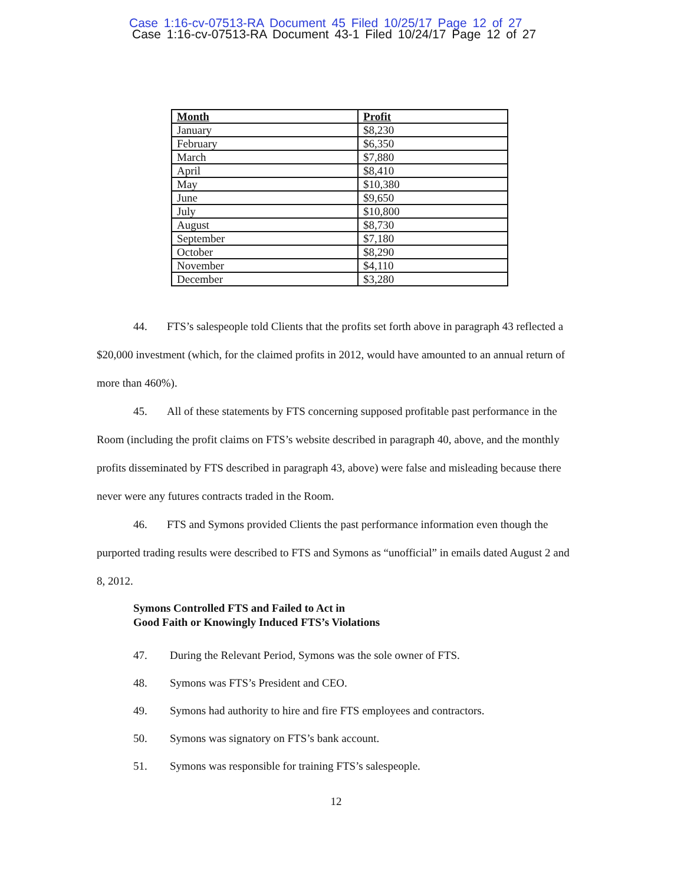Case 1:16-cv-07513-RA Document 45 Filed 10/25/17 Page 12 of 27
Case 1:16-cv-07513-RA Document 43-1 Filed 10/24/17 Page 12 of 27
| Month | Profit |
| --- | --- |
| January | $8,230 |
| February | $6,350 |
| March | $7,880 |
| April | $8,410 |
| May | $10,380 |
| June | $9,650 |
| July | $10,800 |
| August | $8,730 |
| September | $7,180 |
| October | $8,290 |
| November | $4,110 |
| December | $3,280 |
44. FTS’s salespeople told Clients that the profits set forth above in paragraph 43 reflected a $20,000 investment (which, for the claimed profits in 2012, would have amounted to an annual return of more than 460%).
45. All of these statements by FTS concerning supposed profitable past performance in the Room (including the profit claims on FTS’s website described in paragraph 40, above, and the monthly profits disseminated by FTS described in paragraph 43, above) were false and misleading because there never were any futures contracts traded in the Room.
46. FTS and Symons provided Clients the past performance information even though the purported trading results were described to FTS and Symons as “unofficial” in emails dated August 2 and 8, 2012.
Symons Controlled FTS and Failed to Act in
Good Faith or Knowingly Induced FTS’s Violations
47. During the Relevant Period, Symons was the sole owner of FTS.
48. Symons was FTS’s President and CEO.
49. Symons had authority to hire and fire FTS employees and contractors.
50. Symons was signatory on FTS’s bank account.
51. Symons was responsible for training FTS’s salespeople.
12